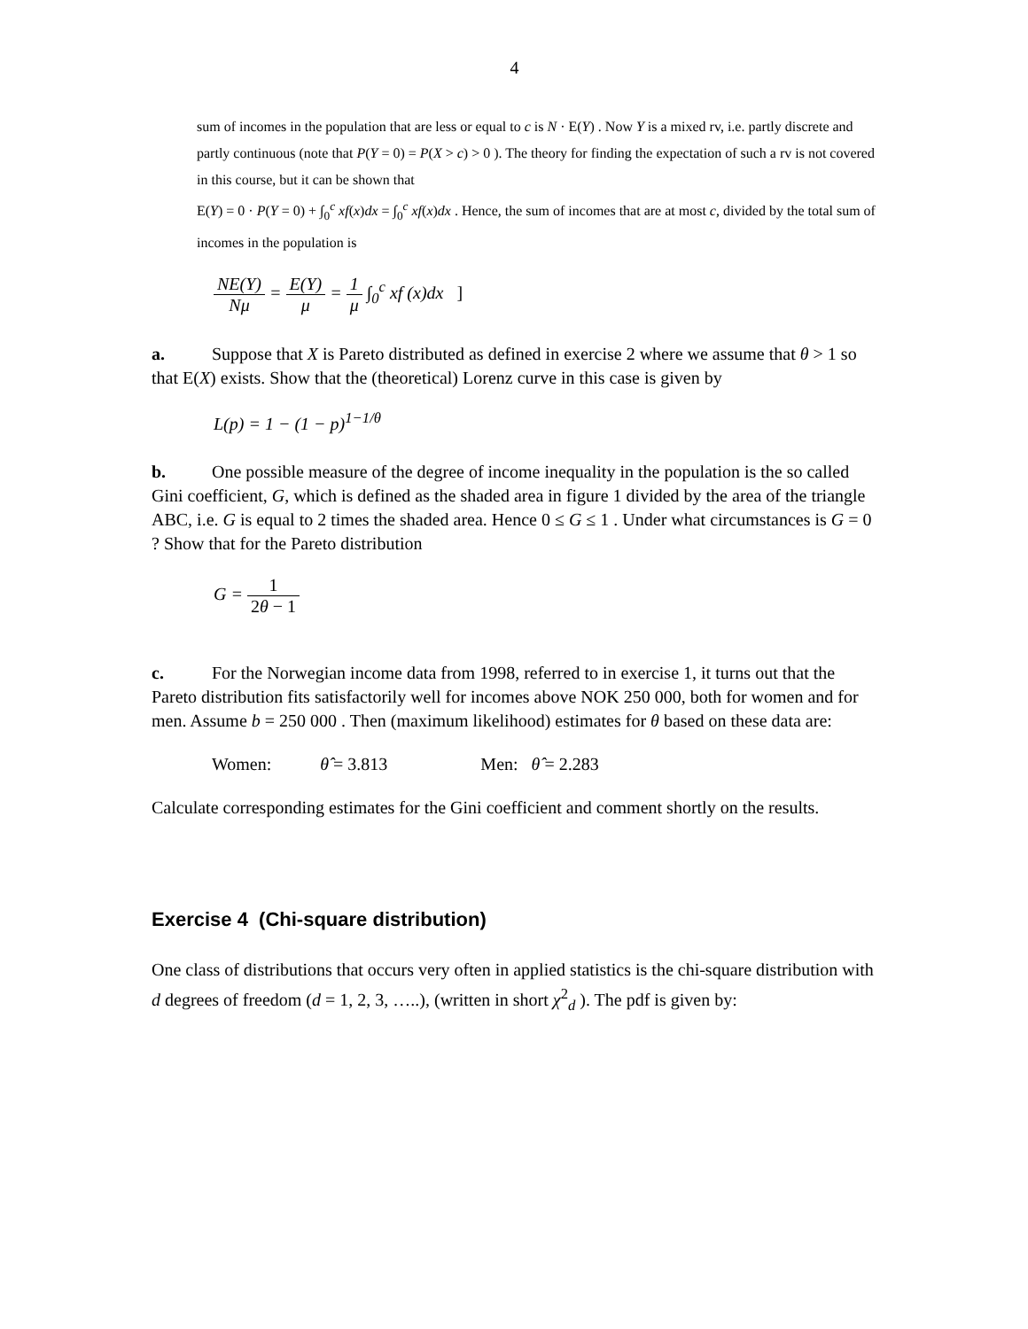4
sum of incomes in the population that are less or equal to c is N · E(Y) . Now Y is a mixed rv, i.e. partly discrete and partly continuous (note that P(Y = 0) = P(X > c) > 0 ). The theory for finding the expectation of such a rv is not covered in this course, but it can be shown that
E(Y) = 0 · P(Y = 0) + ∫<sub>0</sub><sup>c</sup> xf(x)dx = ∫<sub>0</sub><sup>c</sup> xf(x)dx . Hence, the sum of incomes that are at most c, divided by the total sum of incomes in the population is
NE(Y) Nμ = E(Y) μ = 1 μ ∫<sub>0</sub><sup>c</sup> xf (x)dx ]
a. Suppose that X is Pareto distributed as defined in exercise 2 where we assume that θ > 1 so that E(X) exists. Show that the (theoretical) Lorenz curve in this case is given by
L(p) = 1 − (1 − p)<sup>1−1/θ</sup>
b. One possible measure of the degree of income inequality in the population is the so called Gini coefficient, G, which is defined as the shaded area in figure 1 divided by the area of the triangle ABC, i.e. G is equal to 2 times the shaded area. Hence 0 ≤ G ≤ 1 . Under what circumstances is G = 0 ? Show that for the Pareto distribution
G = 1 2θ − 1
c. For the Norwegian income data from 1998, referred to in exercise 1, it turns out that the Pareto distribution fits satisfactorily well for incomes above NOK 250 000, both for women and for men. Assume b = 250 000 . Then (maximum likelihood) estimates for θ based on these data are:
Women: θ̂ = 3.813 Men: θ̂ = 2.283
Calculate corresponding estimates for the Gini coefficient and comment shortly on the results.
Exercise 4 (Chi-square distribution)
One class of distributions that occurs very often in applied statistics is the chi-square distribution with d degrees of freedom (d = 1, 2, 3, …..), (written in short χ<sup>2</sup><sub>d</sub> ). The pdf is given by: